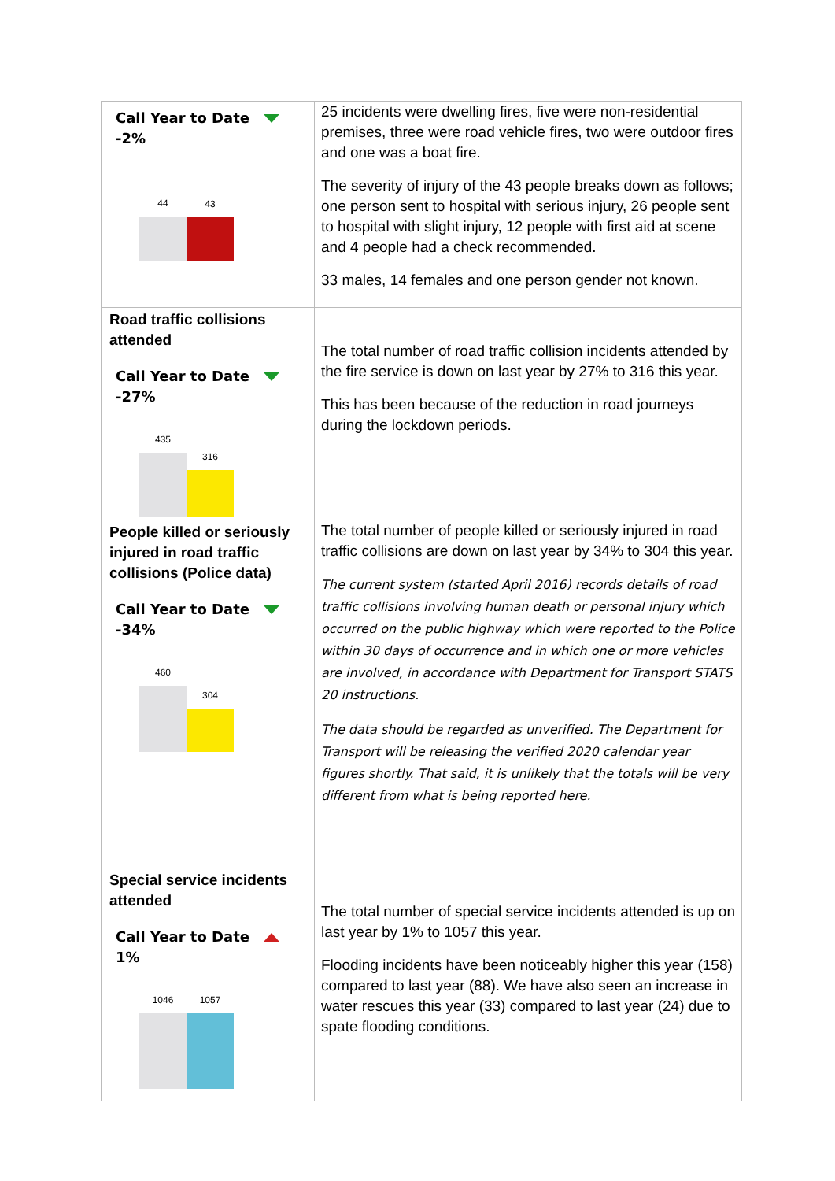| Call Year to Date -2% 44 43 | 25 incidents were dwelling fires, five were non-residential premises, three were road vehicle fires, two were outdoor fires and one was a boat fire. The severity of injury of the 43 people breaks down as follows; one person sent to hospital with serious injury, 26 people sent to hospital with slight injury, 12 people with first aid at scene and 4 people had a check recommended. 33 males, 14 females and one person gender not known. |
| Road traffic collisions attended Call Year to Date -27% 435 316 | The total number of road traffic collision incidents attended by the fire service is down on last year by 27% to 316 this year. This has been because of the reduction in road journeys during the lockdown periods. |
| People killed or seriously injured in road traffic collisions (Police data) Call Year to Date -34% 460 304 | The total number of people killed or seriously injured in road traffic collisions are down on last year by 34% to 304 this year. The current system (started April 2016) records details of road traffic collisions involving human death or personal injury which occurred on the public highway which were reported to the Police within 30 days of occurrence and in which one or more vehicles are involved, in accordance with Department for Transport STATS 20 instructions. The data should be regarded as unverified. The Department for Transport will be releasing the verified 2020 calendar year figures shortly. That said, it is unlikely that the totals will be very different from what is being reported here. |
| Special service incidents attended Call Year to Date 1% 1046 1057 | The total number of special service incidents attended is up on last year by 1% to 1057 this year. Flooding incidents have been noticeably higher this year (158) compared to last year (88). We have also seen an increase in water rescues this year (33) compared to last year (24) due to spate flooding conditions. |